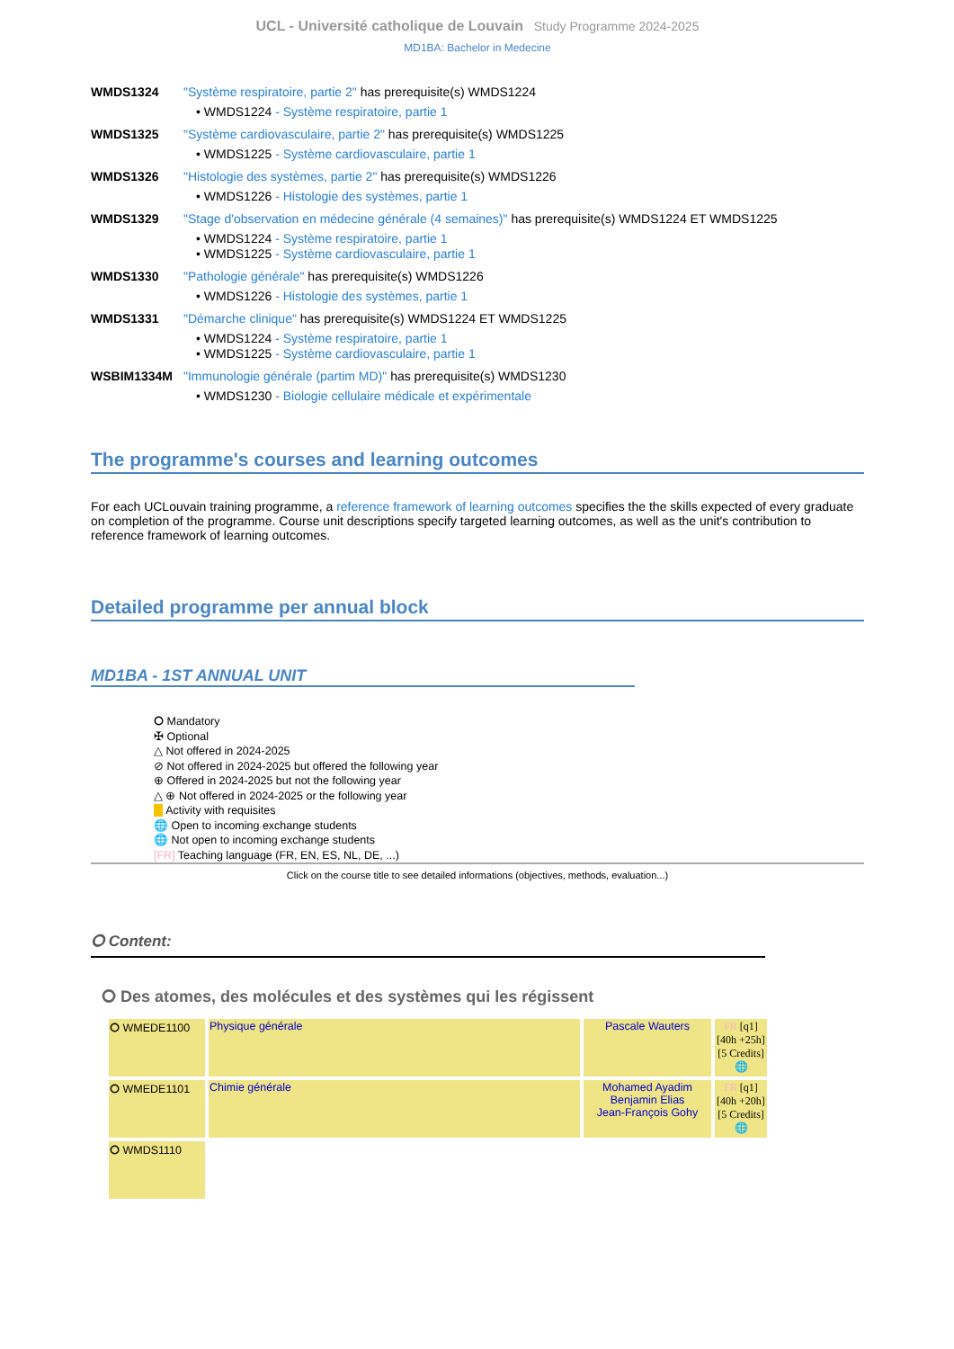UCL - Université catholique de Louvain Study Programme 2024-2025
MD1BA: Bachelor in Medecine
WMDS1324 "Système respiratoire, partie 2" has prerequisite(s) WMDS1224
• WMDS1224 - Système respiratoire, partie 1
WMDS1325 "Système cardiovasculaire, partie 2" has prerequisite(s) WMDS1225
• WMDS1225 - Système cardiovasculaire, partie 1
WMDS1326 "Histologie des systèmes, partie 2" has prerequisite(s) WMDS1226
• WMDS1226 - Histologie des systèmes, partie 1
WMDS1329 "Stage d'observation en médecine générale (4 semaines)" has prerequisite(s) WMDS1224 ET WMDS1225
• WMDS1224 - Système respiratoire, partie 1
• WMDS1225 - Système cardiovasculaire, partie 1
WMDS1330 "Pathologie générale" has prerequisite(s) WMDS1226
• WMDS1226 - Histologie des systèmes, partie 1
WMDS1331 "Démarche clinique" has prerequisite(s) WMDS1224 ET WMDS1225
• WMDS1224 - Système respiratoire, partie 1
• WMDS1225 - Système cardiovasculaire, partie 1
WSBIM1334M "Immunologie générale (partim MD)" has prerequisite(s) WMDS1230
• WMDS1230 - Biologie cellulaire médicale et expérimentale
The programme's courses and learning outcomes
For each UCLouvain training programme, a reference framework of learning outcomes specifies the the skills expected of every graduate on completion of the programme. Course unit descriptions specify targeted learning outcomes, as well as the unit's contribution to reference framework of learning outcomes.
Detailed programme per annual block
MD1BA - 1ST ANNUAL UNIT
⭘ Mandatory
✠ Optional
△ Not offered in 2024-2025
⊘ Not offered in 2024-2025 but offered the following year
⊕ Offered in 2024-2025 but not the following year
△ ⊕ Not offered in 2024-2025 or the following year
Activity with requisites
🌐 Open to incoming exchange students
🌐 Not open to incoming exchange students
[FR] Teaching language (FR, EN, ES, NL, DE, ...)
Click on the course title to see detailed informations (objectives, methods, evaluation...)
⭘ Content:
⭘ Des atomes, des molécules et des systèmes qui les régissent
| ⭘ WMEDE1100 | Physique générale | Pascale Wauters | FR [q1] [40h +25h] [5 Credits] 🌐 |
| ⭘ WMEDE1101 | Chimie générale | Mohamed Ayadim Benjamin Elias Jean-François Gohy | FR [q1] [40h +20h] [5 Credits] 🌐 |
| ⭘ WMDS1110 | | | |